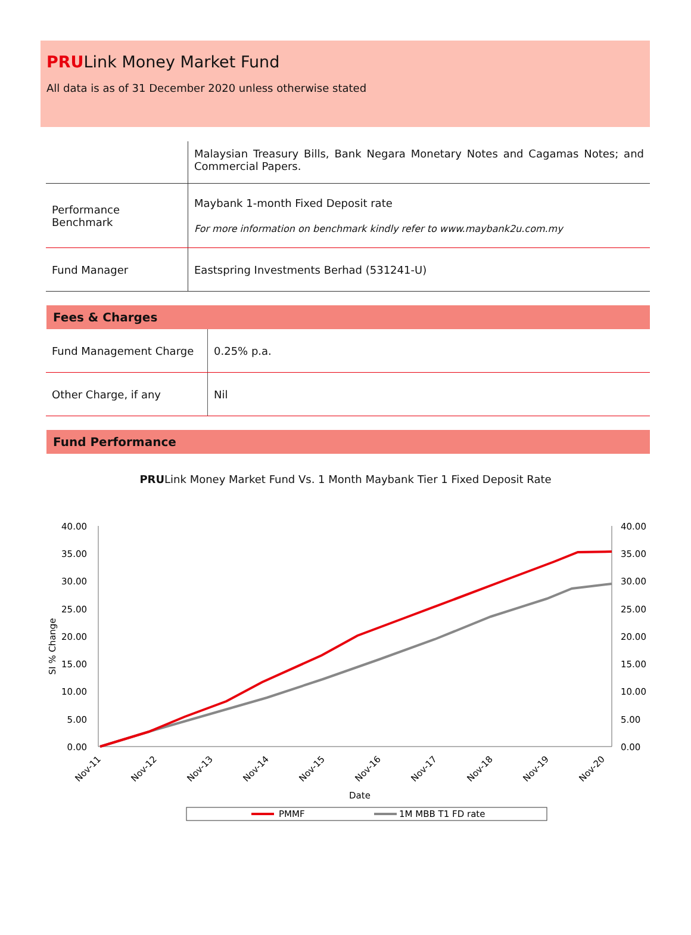PRULink Money Market Fund
All data is as of 31 December 2020 unless otherwise stated
| | Malaysian Treasury Bills, Bank Negara Monetary Notes and Cagamas Notes; and Commercial Papers. |
| Performance Benchmark | Maybank 1-month Fixed Deposit rate For more information on benchmark kindly refer to www.maybank2u.com.my |
| Fund Manager | Eastspring Investments Berhad (531241-U) |
Fees & Charges
| Fund Management Charge | 0.25% p.a. |
| Other Charge, if any | Nil |
Fund Performance
PRULink Money Market Fund Vs. 1 Month Maybank Tier 1 Fixed Deposit Rate
40.00
35.00
30.00
25.00
20.00
15.00
10.00
5.00
0.00
40.00
35.00
30.00
25.00
20.00
15.00
10.00
5.00
0.00
SI % Change
Nov-11
Nov-12
Nov-13
Nov-14
Nov-15
Nov-16
Nov-17
Nov-18
Nov-19
Nov-20
Date
PMMF
1M MBB T1 FD rate